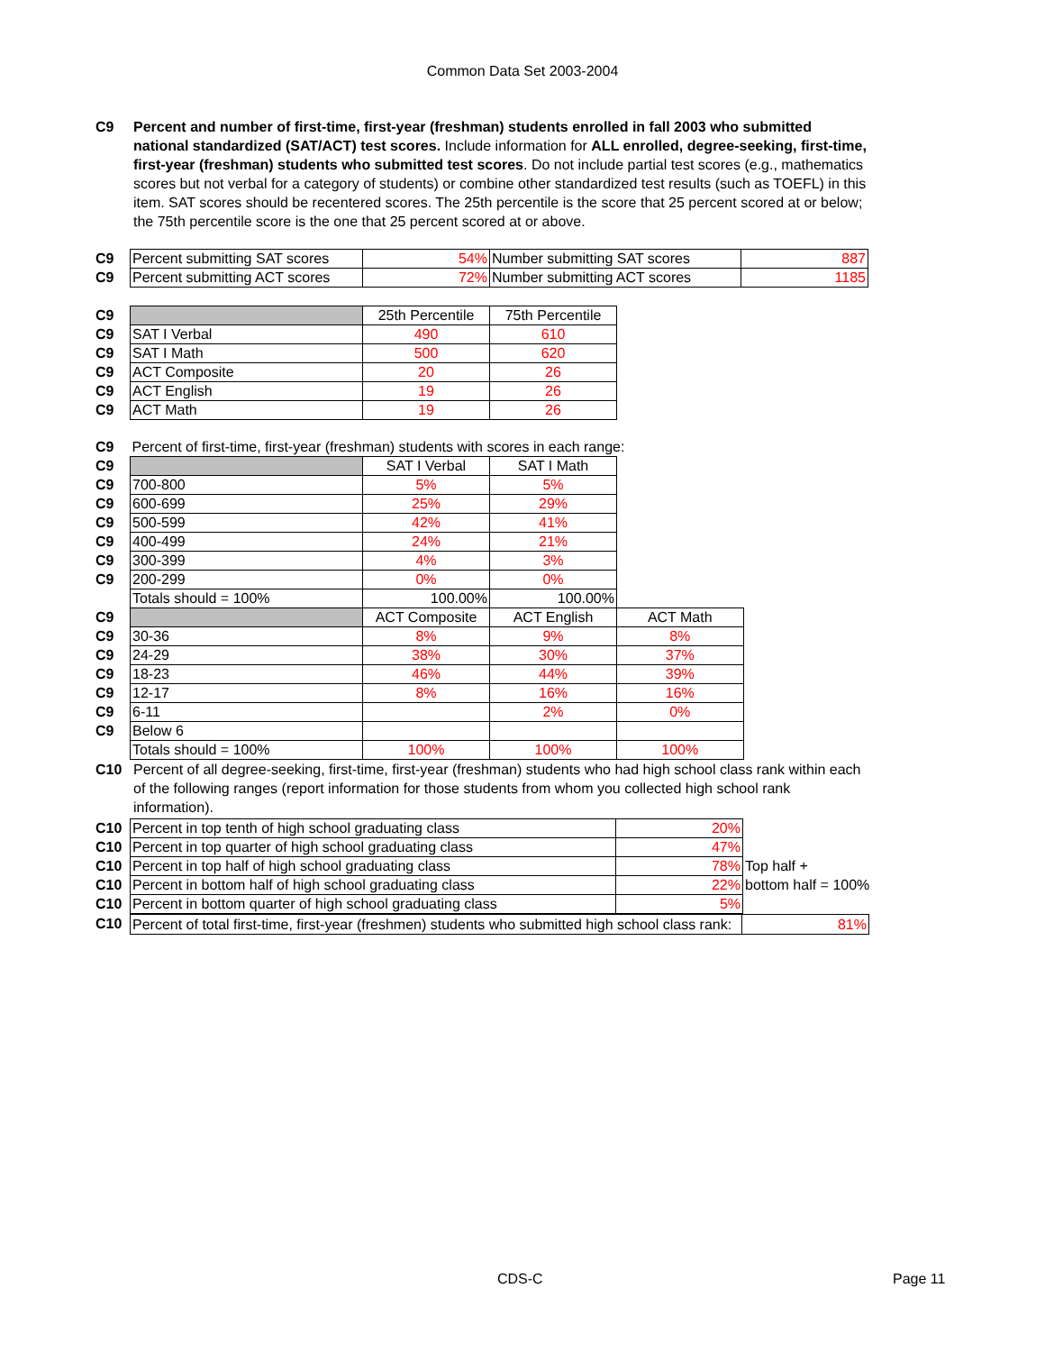Common Data Set 2003-2004
C9 Percent and number of first-time, first-year (freshman) students enrolled in fall 2003 who submitted national standardized (SAT/ACT) test scores. Include information for ALL enrolled, degree-seeking, first-time, first-year (freshman) students who submitted test scores. Do not include partial test scores (e.g., mathematics scores but not verbal for a category of students) or combine other standardized test results (such as TOEFL) in this item. SAT scores should be recentered scores. The 25th percentile is the score that 25 percent scored at or below; the 75th percentile score is the one that 25 percent scored at or above.
| C9 | Percent submitting SAT scores | 54% | Number submitting SAT scores | 887 |
| C9 | Percent submitting ACT scores | 72% | Number submitting ACT scores | 1185 |
| C9 | | 25th Percentile | 75th Percentile |
| C9 | SAT I Verbal | 490 | 610 |
| C9 | SAT I Math | 500 | 620 |
| C9 | ACT Composite | 20 | 26 |
| C9 | ACT English | 19 | 26 |
| C9 | ACT Math | 19 | 26 |
| C9 | Percent of first-time, first-year (freshman) students with scores in each range: | | | |
| C9 | | SAT I Verbal | SAT I Math | |
| C9 | 700-800 | 5% | 5% | |
| C9 | 600-699 | 25% | 29% | |
| C9 | 500-599 | 42% | 41% | |
| C9 | 400-499 | 24% | 21% | |
| C9 | 300-399 | 4% | 3% | |
| C9 | 200-299 | 0% | 0% | |
| | Totals should = 100% | 100.00% | 100.00% | |
| C9 | | ACT Composite | ACT English | ACT Math |
| C9 | 30-36 | 8% | 9% | 8% |
| C9 | 24-29 | 38% | 30% | 37% |
| C9 | 18-23 | 46% | 44% | 39% |
| C9 | 12-17 | 8% | 16% | 16% |
| C9 | 6-11 | | 2% | 0% |
| C9 | Below 6 | | | |
| | Totals should = 100% | 100% | 100% | 100% |
C10 Percent of all degree-seeking, first-time, first-year (freshman) students who had high school class rank within each of the following ranges (report information for those students from whom you collected high school rank information).
| C10 | Percent in top tenth of high school graduating class | 20% | |
| C10 | Percent in top quarter of high school graduating class | 47% | |
| C10 | Percent in top half of high school graduating class | 78% | Top half + |
| C10 | Percent in bottom half of high school graduating class | 22% | bottom half = 100% |
| C10 | Percent in bottom quarter of high school graduating class | 5% | |
| C10 | Percent of total first-time, first-year (freshmen) students who submitted high school class rank: | 81% |
CDS-C Page 11